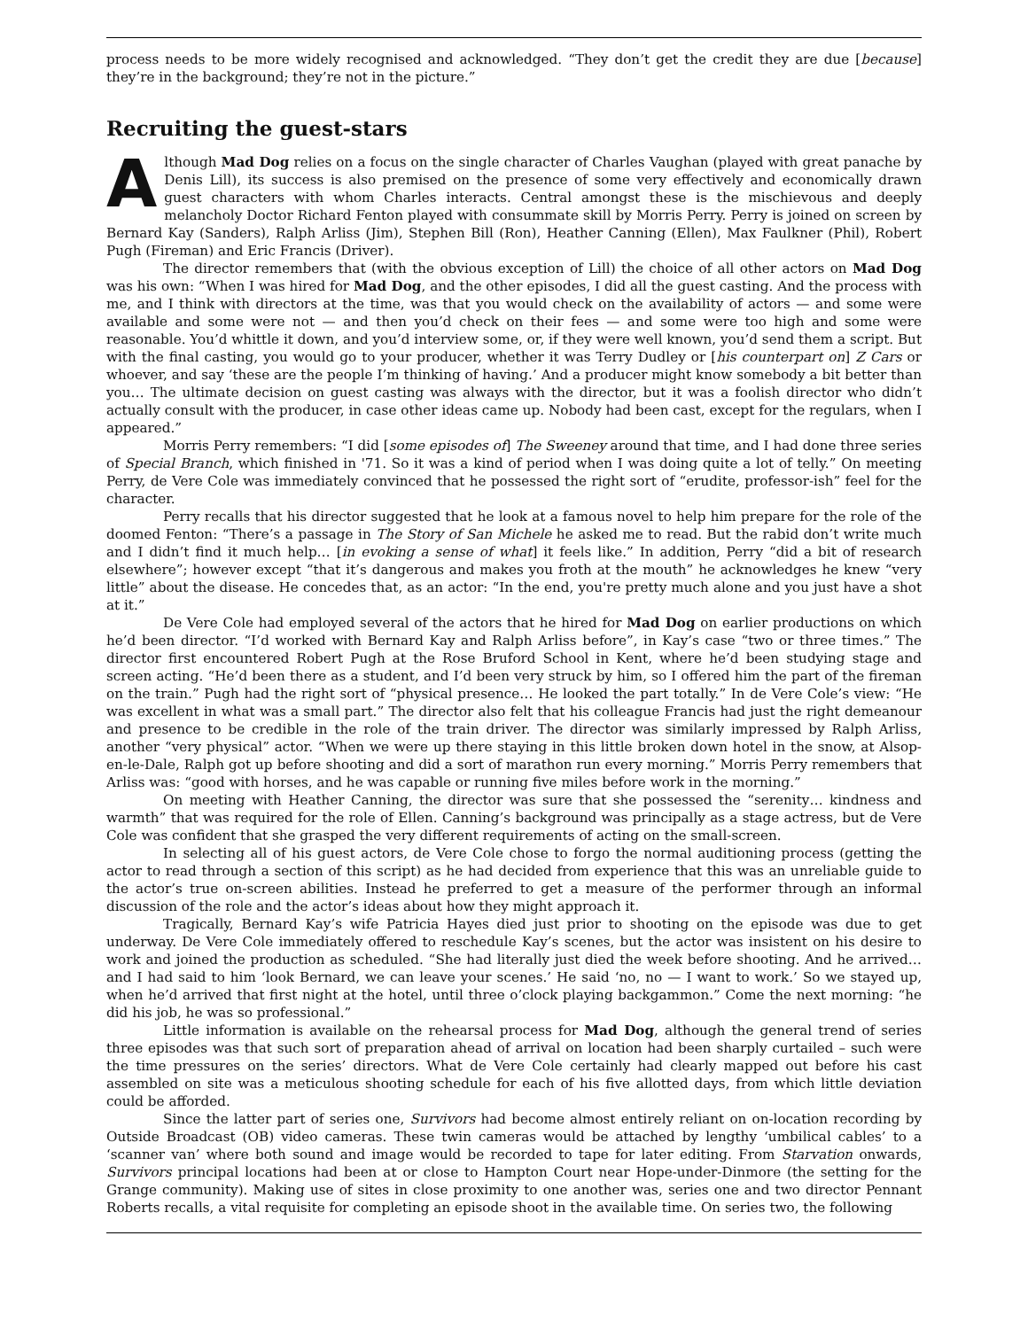process needs to be more widely recognised and acknowledged. “They don’t get the credit they are due [because] they’re in the background; they’re not in the picture.”
Recruiting the guest-stars
Although Mad Dog relies on a focus on the single character of Charles Vaughan (played with great panache by Denis Lill), its success is also premised on the presence of some very effectively and economically drawn guest characters with whom Charles interacts. Central amongst these is the mischievous and deeply melancholy Doctor Richard Fenton played with consummate skill by Morris Perry. Perry is joined on screen by Bernard Kay (Sanders), Ralph Arliss (Jim), Stephen Bill (Ron), Heather Canning (Ellen), Max Faulkner (Phil), Robert Pugh (Fireman) and Eric Francis (Driver).
The director remembers that (with the obvious exception of Lill) the choice of all other actors on Mad Dog was his own: “When I was hired for Mad Dog, and the other episodes, I did all the guest casting. And the process with me, and I think with directors at the time, was that you would check on the availability of actors — and some were available and some were not — and then you’d check on their fees — and some were too high and some were reasonable. You’d whittle it down, and you’d interview some, or, if they were well known, you’d send them a script. But with the final casting, you would go to your producer, whether it was Terry Dudley or [his counterpart on] Z Cars or whoever, and say ‘these are the people I’m thinking of having.’ And a producer might know somebody a bit better than you… The ultimate decision on guest casting was always with the director, but it was a foolish director who didn’t actually consult with the producer, in case other ideas came up. Nobody had been cast, except for the regulars, when I appeared.”
Morris Perry remembers: “I did [some episodes of] The Sweeney around that time, and I had done three series of Special Branch, which finished in '71. So it was a kind of period when I was doing quite a lot of telly.” On meeting Perry, de Vere Cole was immediately convinced that he possessed the right sort of “erudite, professor-ish” feel for the character.
Perry recalls that his director suggested that he look at a famous novel to help him prepare for the role of the doomed Fenton: “There’s a passage in The Story of San Michele he asked me to read. But the rabid don’t write much and I didn’t find it much help… [in evoking a sense of what] it feels like.” In addition, Perry “did a bit of research elsewhere”; however except “that it’s dangerous and makes you froth at the mouth” he acknowledges he knew “very little” about the disease. He concedes that, as an actor: “In the end, you're pretty much alone and you just have a shot at it.”
De Vere Cole had employed several of the actors that he hired for Mad Dog on earlier productions on which he’d been director. “I’d worked with Bernard Kay and Ralph Arliss before”, in Kay’s case “two or three times.” The director first encountered Robert Pugh at the Rose Bruford School in Kent, where he’d been studying stage and screen acting. “He’d been there as a student, and I’d been very struck by him, so I offered him the part of the fireman on the train.” Pugh had the right sort of “physical presence… He looked the part totally.” In de Vere Cole’s view: “He was excellent in what was a small part.” The director also felt that his colleague Francis had just the right demeanour and presence to be credible in the role of the train driver. The director was similarly impressed by Ralph Arliss, another “very physical” actor. “When we were up there staying in this little broken down hotel in the snow, at Alsop-en-le-Dale, Ralph got up before shooting and did a sort of marathon run every morning.” Morris Perry remembers that Arliss was: “good with horses, and he was capable or running five miles before work in the morning.”
On meeting with Heather Canning, the director was sure that she possessed the “serenity… kindness and warmth” that was required for the role of Ellen. Canning’s background was principally as a stage actress, but de Vere Cole was confident that she grasped the very different requirements of acting on the small-screen.
In selecting all of his guest actors, de Vere Cole chose to forgo the normal auditioning process (getting the actor to read through a section of this script) as he had decided from experience that this was an unreliable guide to the actor’s true on-screen abilities. Instead he preferred to get a measure of the performer through an informal discussion of the role and the actor’s ideas about how they might approach it.
Tragically, Bernard Kay’s wife Patricia Hayes died just prior to shooting on the episode was due to get underway. De Vere Cole immediately offered to reschedule Kay’s scenes, but the actor was insistent on his desire to work and joined the production as scheduled. “She had literally just died the week before shooting. And he arrived… and I had said to him ‘look Bernard, we can leave your scenes.’ He said ‘no, no — I want to work.’ So we stayed up, when he’d arrived that first night at the hotel, until three o’clock playing backgammon.” Come the next morning: “he did his job, he was so professional.”
Little information is available on the rehearsal process for Mad Dog, although the general trend of series three episodes was that such sort of preparation ahead of arrival on location had been sharply curtailed – such were the time pressures on the series’ directors. What de Vere Cole certainly had clearly mapped out before his cast assembled on site was a meticulous shooting schedule for each of his five allotted days, from which little deviation could be afforded.
Since the latter part of series one, Survivors had become almost entirely reliant on on-location recording by Outside Broadcast (OB) video cameras. These twin cameras would be attached by lengthy ‘umbilical cables’ to a ‘scanner van’ where both sound and image would be recorded to tape for later editing. From Starvation onwards, Survivors principal locations had been at or close to Hampton Court near Hope-under-Dinmore (the setting for the Grange community). Making use of sites in close proximity to one another was, series one and two director Pennant Roberts recalls, a vital requisite for completing an episode shoot in the available time. On series two, the following